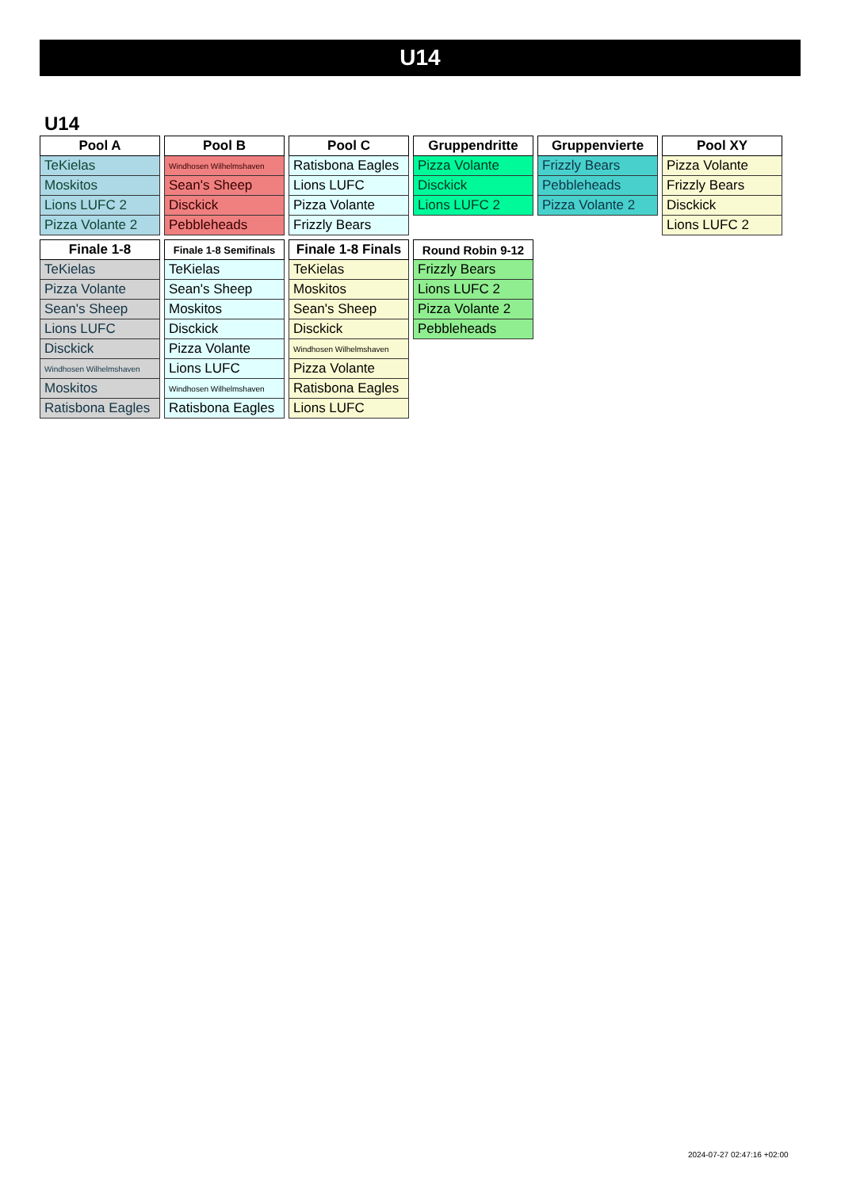U14
U14
| Pool A |
| --- |
| TeKielas |
| Moskitos |
| Lions LUFC 2 |
| Pizza Volante 2 |
| Pool B |
| --- |
| Windhosen Wilhelmshaven |
| Sean's Sheep |
| Disckick |
| Pebbleheads |
| Pool C |
| --- |
| Ratisbona Eagles |
| Lions LUFC |
| Pizza Volante |
| Frizzly Bears |
| Gruppendritte |
| --- |
| Pizza Volante |
| Disckick |
| Lions LUFC 2 |
| Gruppenvierte |
| --- |
| Frizzly Bears |
| Pebbleheads |
| Pizza Volante 2 |
| Pool XY |
| --- |
| Pizza Volante |
| Frizzly Bears |
| Disckick |
| Lions LUFC 2 |
| Finale 1-8 |
| --- |
| TeKielas |
| Pizza Volante |
| Sean's Sheep |
| Lions LUFC |
| Disckick |
| Windhosen Wilhelmshaven |
| Moskitos |
| Ratisbona Eagles |
| Finale 1-8 Semifinals |
| --- |
| TeKielas |
| Sean's Sheep |
| Moskitos |
| Disckick |
| Pizza Volante |
| Lions LUFC |
| Windhosen Wilhelmshaven |
| Ratisbona Eagles |
| Finale 1-8 Finals |
| --- |
| TeKielas |
| Moskitos |
| Sean's Sheep |
| Disckick |
| Windhosen Wilhelmshaven |
| Pizza Volante |
| Ratisbona Eagles |
| Lions LUFC |
| Round Robin 9-12 |
| --- |
| Frizzly Bears |
| Lions LUFC 2 |
| Pizza Volante 2 |
| Pebbleheads |
2024-07-27 02:47:16 +02:00